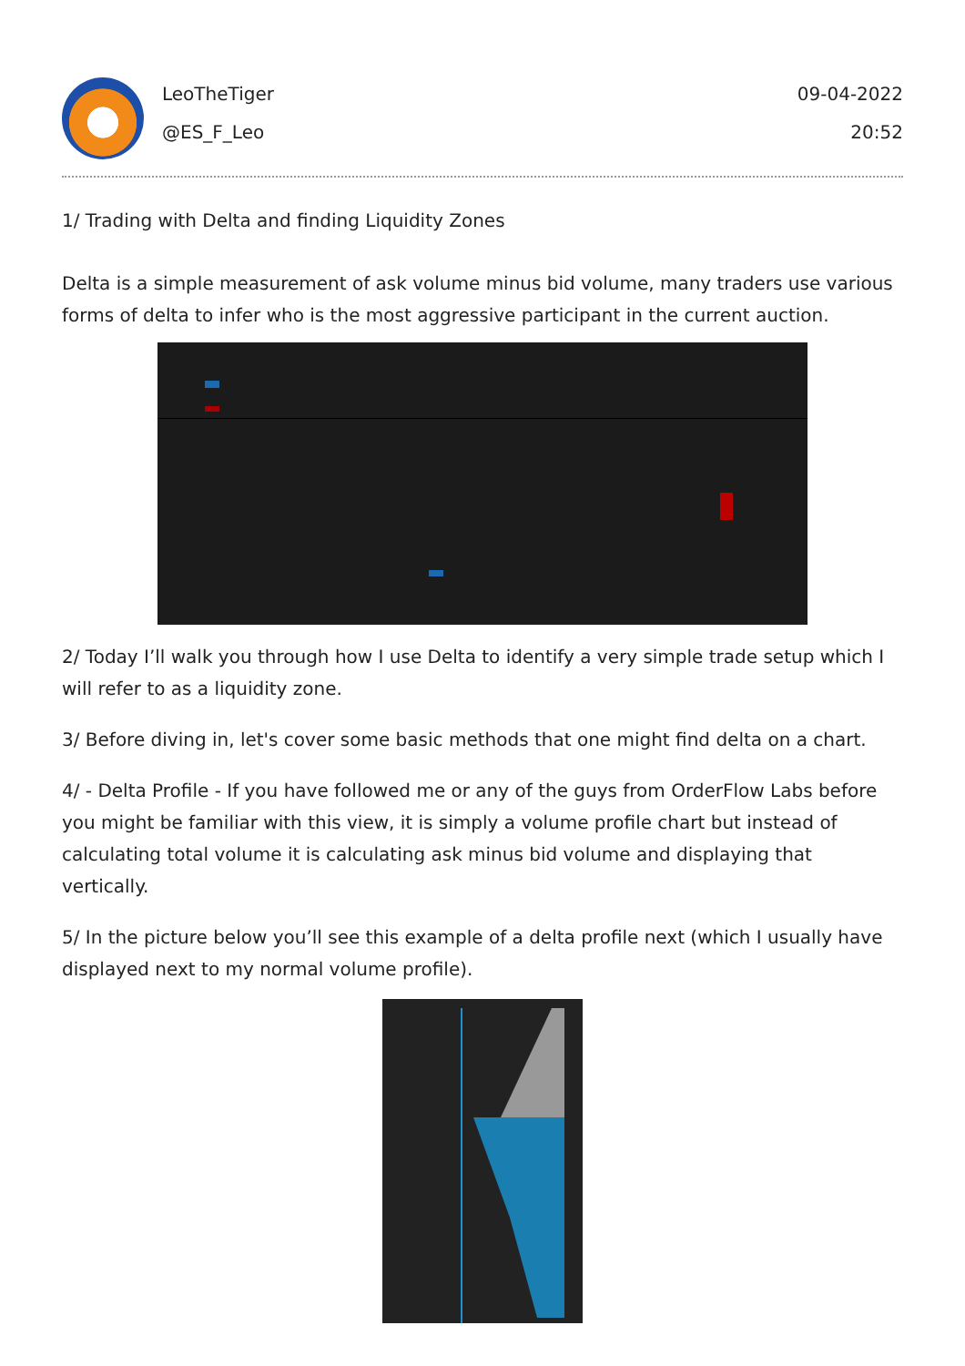LeoTheTiger
@ES_F_Leo
09-04-2022
20:52
1/ Trading with Delta and finding Liquidity Zones
Delta is a simple measurement of ask volume minus bid volume, many traders use various forms of delta to infer who is the most aggressive participant in the current auction.
2/ Today I’ll walk you through how I use Delta to identify a very simple trade setup which I will refer to as a liquidity zone.
3/ Before diving in, let's cover some basic methods that one might find delta on a chart.
4/ - Delta Profile - If you have followed me or any of the guys from OrderFlow Labs before you might be familiar with this view, it is simply a volume profile chart but instead of calculating total volume it is calculating ask minus bid volume and displaying that vertically.
5/ In the picture below you’ll see this example of a delta profile next (which I usually have displayed next to my normal volume profile).